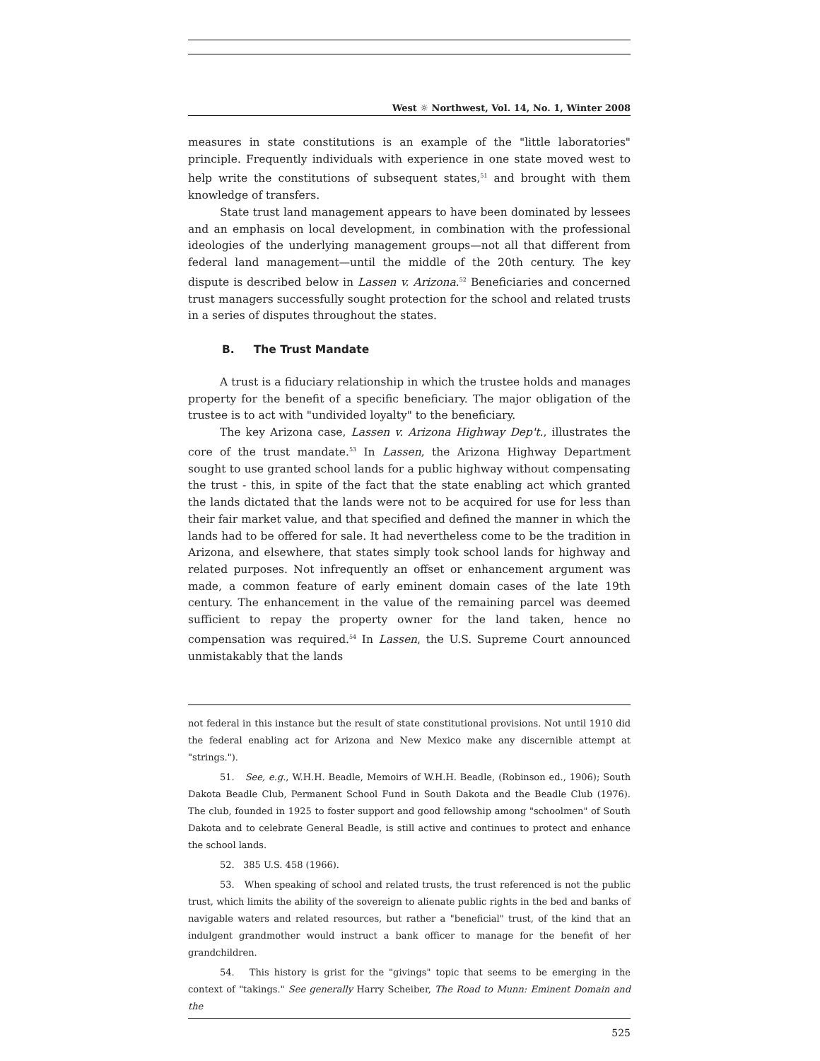West ☼ Northwest, Vol. 14, No. 1, Winter 2008
measures in state constitutions is an example of the "little laboratories" principle. Frequently individuals with experience in one state moved west to help write the constitutions of subsequent states,<sup>51</sup> and brought with them knowledge of transfers.
State trust land management appears to have been dominated by lessees and an emphasis on local development, in combination with the professional ideologies of the underlying management groups—not all that different from federal land management—until the middle of the 20th century. The key dispute is described below in Lassen v. Arizona.<sup>52</sup> Beneficiaries and concerned trust managers successfully sought protection for the school and related trusts in a series of disputes throughout the states.
B. The Trust Mandate
A trust is a fiduciary relationship in which the trustee holds and manages property for the benefit of a specific beneficiary. The major obligation of the trustee is to act with "undivided loyalty" to the beneficiary.
The key Arizona case, Lassen v. Arizona Highway Dep't., illustrates the core of the trust mandate.<sup>53</sup> In Lassen, the Arizona Highway Department sought to use granted school lands for a public highway without compensating the trust - this, in spite of the fact that the state enabling act which granted the lands dictated that the lands were not to be acquired for use for less than their fair market value, and that specified and defined the manner in which the lands had to be offered for sale. It had nevertheless come to be the tradition in Arizona, and elsewhere, that states simply took school lands for highway and related purposes. Not infrequently an offset or enhancement argument was made, a common feature of early eminent domain cases of the late 19th century. The enhancement in the value of the remaining parcel was deemed sufficient to repay the property owner for the land taken, hence no compensation was required.<sup>54</sup> In Lassen, the U.S. Supreme Court announced unmistakably that the lands
not federal in this instance but the result of state constitutional provisions. Not until 1910 did the federal enabling act for Arizona and New Mexico make any discernible attempt at "strings.").
51. See, e.g., W.H.H. Beadle, Memoirs of W.H.H. Beadle, (Robinson ed., 1906); South Dakota Beadle Club, Permanent School Fund in South Dakota and the Beadle Club (1976). The club, founded in 1925 to foster support and good fellowship among "schoolmen" of South Dakota and to celebrate General Beadle, is still active and continues to protect and enhance the school lands.
52. 385 U.S. 458 (1966).
53. When speaking of school and related trusts, the trust referenced is not the public trust, which limits the ability of the sovereign to alienate public rights in the bed and banks of navigable waters and related resources, but rather a "beneficial" trust, of the kind that an indulgent grandmother would instruct a bank officer to manage for the benefit of her grandchildren.
54. This history is grist for the "givings" topic that seems to be emerging in the context of "takings." See generally Harry Scheiber, The Road to Munn: Eminent Domain and the
525